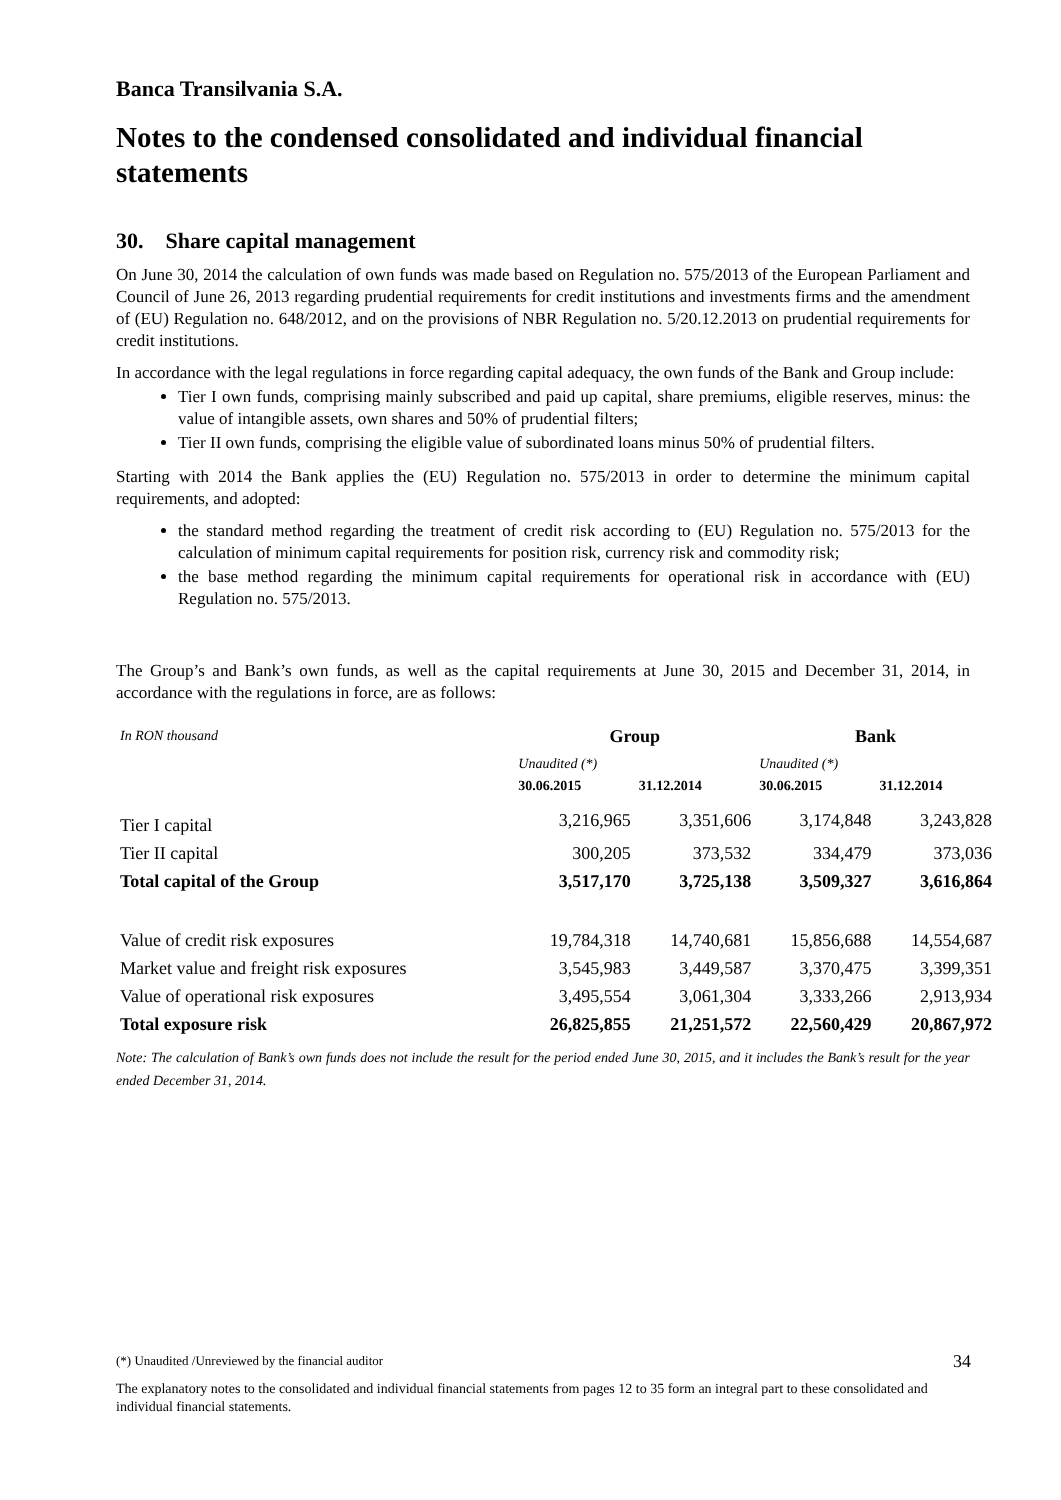Banca Transilvania S.A.
Notes to the condensed consolidated and individual financial statements
30. Share capital management
On June 30, 2014 the calculation of own funds was made based on Regulation no. 575/2013 of the European Parliament and Council of June 26, 2013 regarding prudential requirements for credit institutions and investments firms and the amendment of (EU) Regulation no. 648/2012, and on the provisions of NBR Regulation no. 5/20.12.2013 on prudential requirements for credit institutions.
In accordance with the legal regulations in force regarding capital adequacy, the own funds of the Bank and Group include:
Tier I own funds, comprising mainly subscribed and paid up capital, share premiums, eligible reserves, minus: the value of intangible assets, own shares and 50% of prudential filters;
Tier II own funds, comprising the eligible value of subordinated loans minus 50% of prudential filters.
Starting with 2014 the Bank applies the (EU) Regulation no. 575/2013 in order to determine the minimum capital requirements, and adopted:
the standard method regarding the treatment of credit risk according to (EU) Regulation no. 575/2013 for the calculation of minimum capital requirements for position risk, currency risk and commodity risk;
the base method regarding the minimum capital requirements for operational risk in accordance with (EU) Regulation no. 575/2013.
The Group’s and Bank’s own funds, as well as the capital requirements at June 30, 2015 and December 31, 2014, in accordance with the regulations in force, are as follows:
| In RON thousand | Group | | Bank | |
| | Unaudited (*) 30.06.2015 | 31.12.2014 | Unaudited (*) 30.06.2015 | 31.12.2014 |
| Tier I capital | 3,216,965 | 3,351,606 | 3,174,848 | 3,243,828 |
| Tier II capital | 300,205 | 373,532 | 334,479 | 373,036 |
| Total capital of the Group | 3,517,170 | 3,725,138 | 3,509,327 | 3,616,864 |
| Value of credit risk exposures | 19,784,318 | 14,740,681 | 15,856,688 | 14,554,687 |
| Market value and freight risk exposures | 3,545,983 | 3,449,587 | 3,370,475 | 3,399,351 |
| Value of operational risk exposures | 3,495,554 | 3,061,304 | 3,333,266 | 2,913,934 |
| Total exposure risk | 26,825,855 | 21,251,572 | 22,560,429 | 20,867,972 |
Note: The calculation of Bank’s own funds does not include the result for the period ended June 30, 2015, and it includes the Bank’s result for the year ended December 31, 2014.
(*) Unaudited /Unreviewed by the financial auditor 34
The explanatory notes to the consolidated and individual financial statements from pages 12 to 35 form an integral part to these consolidated and individual financial statements.